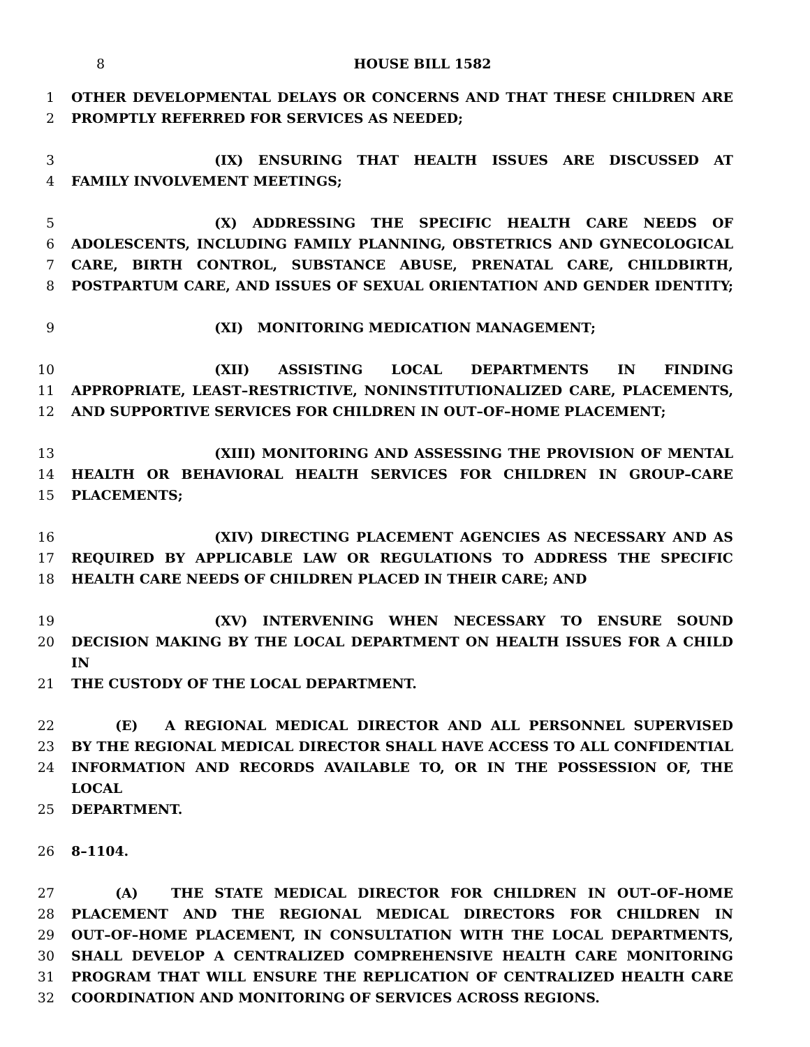8 HOUSE BILL 1582
1 OTHER DEVELOPMENTAL DELAYS OR CONCERNS AND THAT THESE CHILDREN ARE
2 PROMPTLY REFERRED FOR SERVICES AS NEEDED;
3 (IX) ENSURING THAT HEALTH ISSUES ARE DISCUSSED AT
4 FAMILY INVOLVEMENT MEETINGS;
5 (X) ADDRESSING THE SPECIFIC HEALTH CARE NEEDS OF
6 ADOLESCENTS, INCLUDING FAMILY PLANNING, OBSTETRICS AND GYNECOLOGICAL
7 CARE, BIRTH CONTROL, SUBSTANCE ABUSE, PRENATAL CARE, CHILDBIRTH,
8 POSTPARTUM CARE, AND ISSUES OF SEXUAL ORIENTATION AND GENDER IDENTITY;
9 (XI) MONITORING MEDICATION MANAGEMENT;
10 (XII) ASSISTING LOCAL DEPARTMENTS IN FINDING
11 APPROPRIATE, LEAST–RESTRICTIVE, NONINSTITUTIONALIZED CARE, PLACEMENTS,
12 AND SUPPORTIVE SERVICES FOR CHILDREN IN OUT–OF–HOME PLACEMENT;
13 (XIII) MONITORING AND ASSESSING THE PROVISION OF MENTAL
14 HEALTH OR BEHAVIORAL HEALTH SERVICES FOR CHILDREN IN GROUP–CARE
15 PLACEMENTS;
16 (XIV) DIRECTING PLACEMENT AGENCIES AS NECESSARY AND AS
17 REQUIRED BY APPLICABLE LAW OR REGULATIONS TO ADDRESS THE SPECIFIC
18 HEALTH CARE NEEDS OF CHILDREN PLACED IN THEIR CARE; AND
19 (XV) INTERVENING WHEN NECESSARY TO ENSURE SOUND
20 DECISION MAKING BY THE LOCAL DEPARTMENT ON HEALTH ISSUES FOR A CHILD IN
21 THE CUSTODY OF THE LOCAL DEPARTMENT.
22 (E) A REGIONAL MEDICAL DIRECTOR AND ALL PERSONNEL SUPERVISED
23 BY THE REGIONAL MEDICAL DIRECTOR SHALL HAVE ACCESS TO ALL CONFIDENTIAL
24 INFORMATION AND RECORDS AVAILABLE TO, OR IN THE POSSESSION OF, THE LOCAL
25 DEPARTMENT.
26 8–1104.
27 (A) THE STATE MEDICAL DIRECTOR FOR CHILDREN IN OUT–OF–HOME
28 PLACEMENT AND THE REGIONAL MEDICAL DIRECTORS FOR CHILDREN IN
29 OUT–OF–HOME PLACEMENT, IN CONSULTATION WITH THE LOCAL DEPARTMENTS,
30 SHALL DEVELOP A CENTRALIZED COMPREHENSIVE HEALTH CARE MONITORING
31 PROGRAM THAT WILL ENSURE THE REPLICATION OF CENTRALIZED HEALTH CARE
32 COORDINATION AND MONITORING OF SERVICES ACROSS REGIONS.